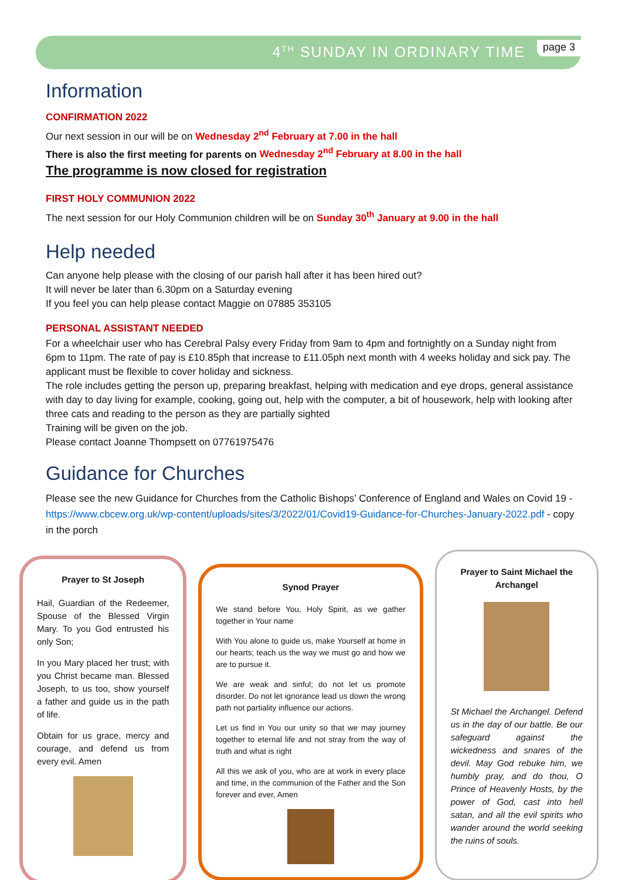4<sup>TH</sup> SUNDAY IN ORDINARY TIME page 3
Information
CONFIRMATION 2022
Our next session in our will be on Wednesday 2<sup>nd</sup> February at 7.00 in the hall
There is also the first meeting for parents on Wednesday 2<sup>nd</sup> February at 8.00 in the hall
The programme is now closed for registration
FIRST HOLY COMMUNION 2022
The next session for our Holy Communion children will be on Sunday 30<sup>th</sup> January at 9.00 in the hall
Help needed
Can anyone help please with the closing of our parish hall after it has been hired out?
It will never be later than 6.30pm on a Saturday evening
If you feel you can help please contact Maggie on 07885 353105
PERSONAL ASSISTANT NEEDED
For a wheelchair user who has Cerebral Palsy every Friday from 9am to 4pm and fortnightly on a Sunday night from 6pm to 11pm. The rate of pay is £10.85ph that increase to £11.05ph next month with 4 weeks holiday and sick pay. The applicant must be flexible to cover holiday and sickness.
The role includes getting the person up, preparing breakfast, helping with medication and eye drops, general assistance with day to day living for example, cooking, going out, help with the computer, a bit of housework, help with looking after three cats and reading to the person as they are partially sighted
Training will be given on the job.
Please contact Joanne Thompsett on 07761975476
Guidance for Churches
Please see the new Guidance for Churches from the Catholic Bishops’ Conference of England and Wales on Covid 19 - https://www.cbcew.org.uk/wp-content/uploads/sites/3/2022/01/Covid19-Guidance-for-Churches-January-2022.pdf - copy in the porch
Prayer to St Joseph
Hail, Guardian of the Redeemer, Spouse of the Blessed Virgin Mary. To you God entrusted his only Son;
In you Mary placed her trust; with you Christ became man. Blessed Joseph, to us too, show yourself a father and guide us in the path of life.
Obtain for us grace, mercy and courage, and defend us from every evil. Amen
Synod Prayer
We stand before You, Holy Spirit, as we gather together in Your name
With You alone to guide us, make Yourself at home in our hearts; teach us the way we must go and how we are to pursue it.
We are weak and sinful; do not let us promote disorder. Do not let ignorance lead us down the wrong path not partiality influence our actions.
Let us find in You our unity so that we may journey together to eternal life and not stray from the way of truth and what is right
All this we ask of you, who are at work in every place and time, in the communion of the Father and the Son forever and ever, Amen
Prayer to Saint Michael the Archangel
St Michael the Archangel. Defend us in the day of our battle. Be our safeguard against the wickedness and snares of the devil. May God rebuke him, we humbly pray, and do thou, O Prince of Heavenly Hosts, by the power of God, cast into hell satan, and all the evil spirits who wander around the world seeking the ruins of souls.